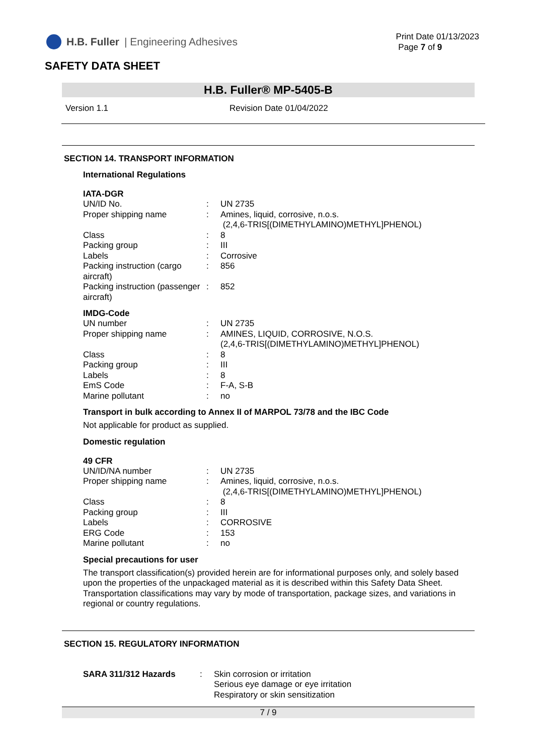H.B. Fuller | Engineering Adhesives
Print Date 01/13/2023
Page 7 of 9
SAFETY DATA SHEET
H.B. Fuller® MP-5405-B
Version 1.1 Revision Date 01/04/2022
SECTION 14. TRANSPORT INFORMATION
International Regulations
IATA-DGR
UN/ID No. : UN 2735
Proper shipping name : Amines, liquid, corrosive, n.o.s.
(2,4,6-TRIS[(DIMETHYLAMINO)METHYL]PHENOL)
Class : 8
Packing group : III
Labels : Corrosive
Packing instruction (cargo aircraft)
: 856
Packing instruction (passenger aircraft)
: 852
IMDG-Code
UN number : UN 2735
Proper shipping name : AMINES, LIQUID, CORROSIVE, N.O.S.
(2,4,6-TRIS[(DIMETHYLAMINO)METHYL]PHENOL)
Class : 8
Packing group : III
Labels : 8
EmS Code : F-A, S-B
Marine pollutant : no
Transport in bulk according to Annex II of MARPOL 73/78 and the IBC Code
Not applicable for product as supplied.
Domestic regulation
49 CFR
UN/ID/NA number : UN 2735
Proper shipping name : Amines, liquid, corrosive, n.o.s.
(2,4,6-TRIS[(DIMETHYLAMINO)METHYL]PHENOL)
Class : 8
Packing group : III
Labels : CORROSIVE
ERG Code : 153
Marine pollutant : no
Special precautions for user
The transport classification(s) provided herein are for informational purposes only, and solely based upon the properties of the unpackaged material as it is described within this Safety Data Sheet. Transportation classifications may vary by mode of transportation, package sizes, and variations in regional or country regulations.
SECTION 15. REGULATORY INFORMATION
SARA 311/312 Hazards : Skin corrosion or irritation
Serious eye damage or eye irritation
Respiratory or skin sensitization
7 / 9